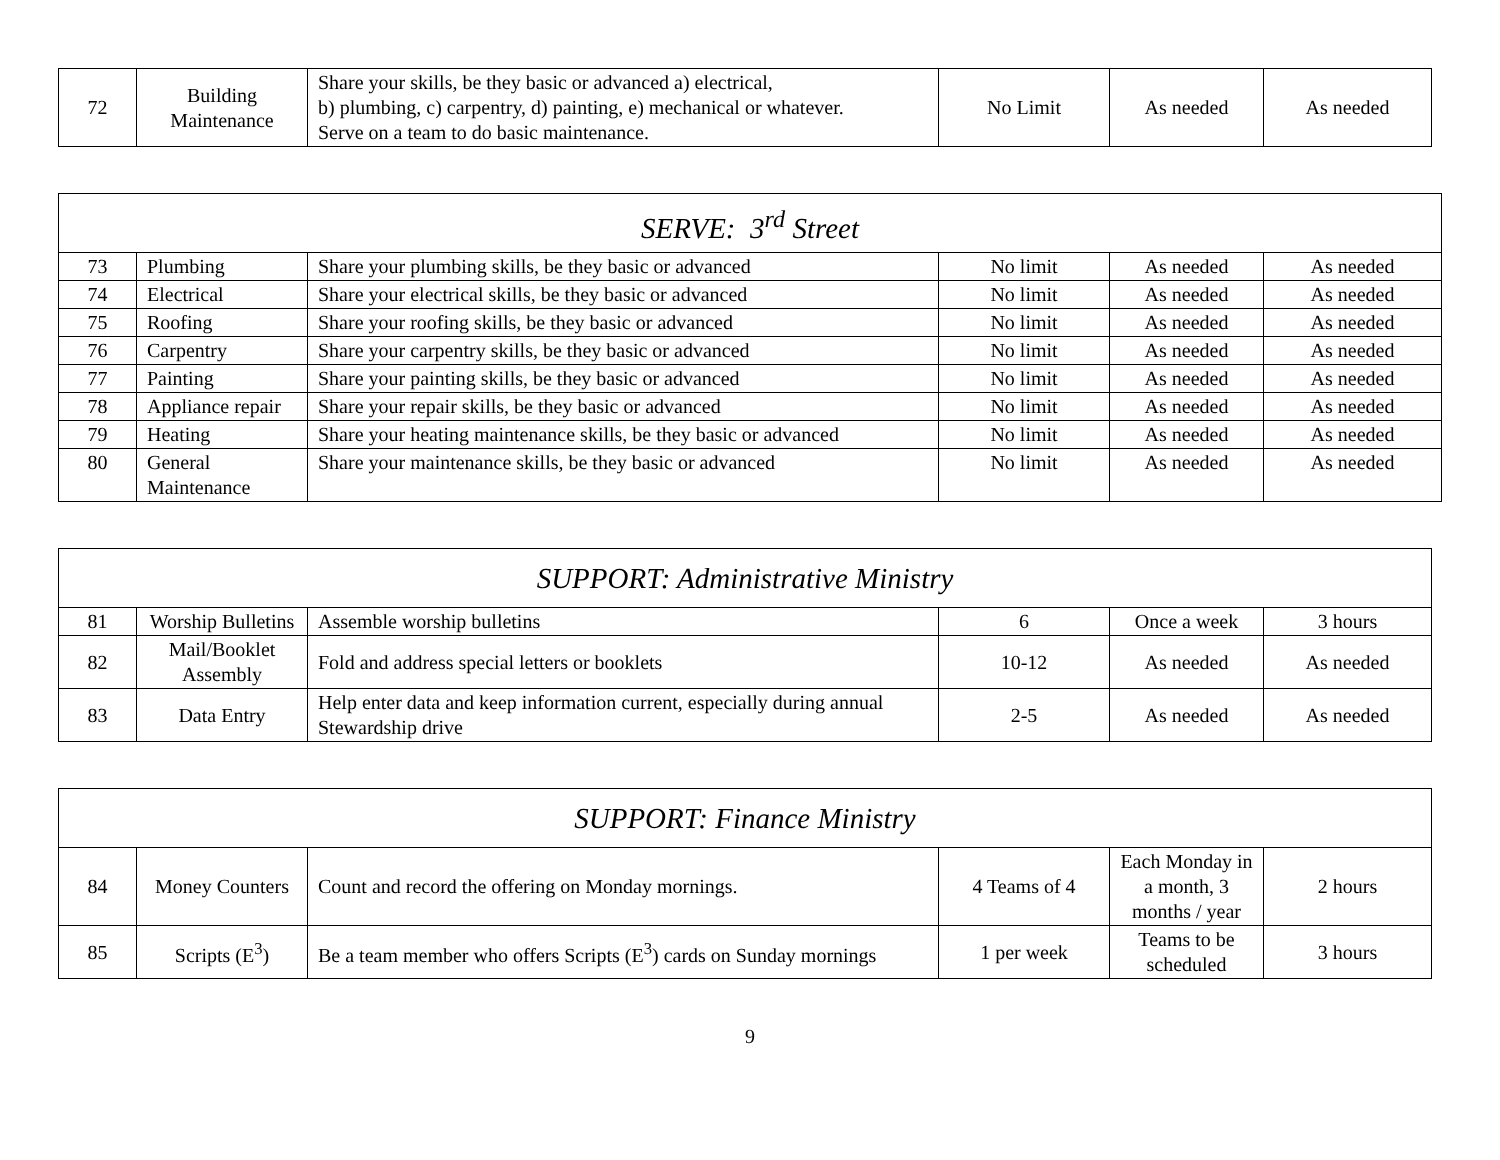| 72 | Building Maintenance | Share your skills, be they basic or advanced a) electrical, b) plumbing, c) carpentry, d) painting, e) mechanical or whatever. Serve on a team to do basic maintenance. | No Limit | As needed | As needed |
| SERVE: 3<sup>rd</sup> Street | | | | | |
| 73 | Plumbing | Share your plumbing skills, be they basic or advanced | No limit | As needed | As needed |
| 74 | Electrical | Share your electrical skills, be they basic or advanced | No limit | As needed | As needed |
| 75 | Roofing | Share your roofing skills, be they basic or advanced | No limit | As needed | As needed |
| 76 | Carpentry | Share your carpentry skills, be they basic or advanced | No limit | As needed | As needed |
| 77 | Painting | Share your painting skills, be they basic or advanced | No limit | As needed | As needed |
| 78 | Appliance repair | Share your repair skills, be they basic or advanced | No limit | As needed | As needed |
| 79 | Heating | Share your heating maintenance skills, be they basic or advanced | No limit | As needed | As needed |
| 80 | General Maintenance | Share your maintenance skills, be they basic or advanced | No limit | As needed | As needed |
| SUPPORT: Administrative Ministry | | | | | |
| 81 | Worship Bulletins | Assemble worship bulletins | 6 | Once a week | 3 hours |
| 82 | Mail/Booklet Assembly | Fold and address special letters or booklets | 10-12 | As needed | As needed |
| 83 | Data Entry | Help enter data and keep information current, especially during annual Stewardship drive | 2-5 | As needed | As needed |
| SUPPORT: Finance Ministry | | | | | |
| 84 | Money Counters | Count and record the offering on Monday mornings. | 4 Teams of 4 | Each Monday in a month, 3 months / year | 2 hours |
| 85 | Scripts (E<sup>3</sup>) | Be a team member who offers Scripts (E<sup>3</sup>) cards on Sunday mornings | 1 per week | Teams to be scheduled | 3 hours |
9